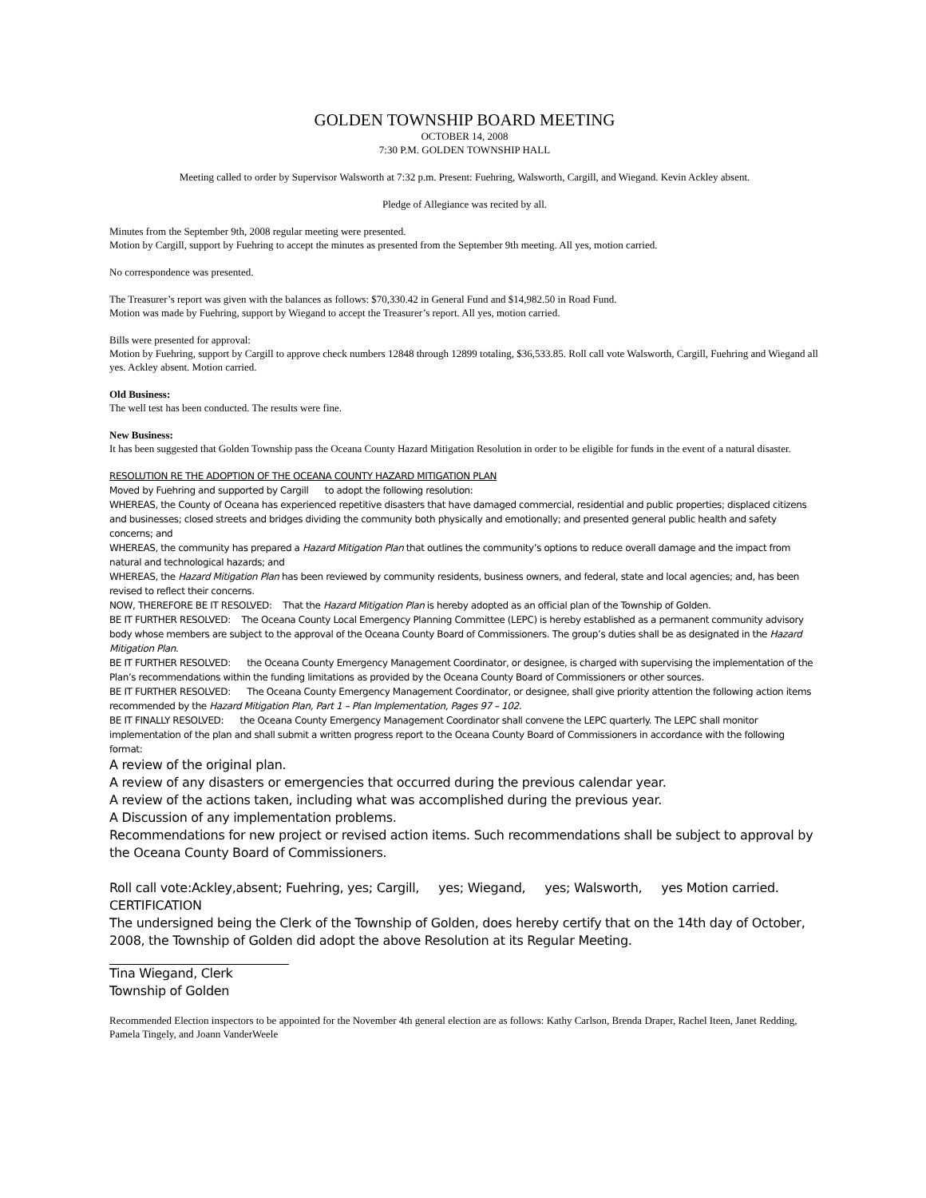GOLDEN TOWNSHIP BOARD MEETING
OCTOBER 14, 2008
7:30 P.M. GOLDEN TOWNSHIP HALL
Meeting called to order by Supervisor Walsworth at 7:32 p.m. Present: Fuehring, Walsworth, Cargill, and Wiegand. Kevin Ackley absent.
Pledge of Allegiance was recited by all.
Minutes from the September 9th, 2008 regular meeting were presented.
Motion by Cargill, support by Fuehring to accept the minutes as presented from the September 9th meeting. All yes, motion carried.
No correspondence was presented.
The Treasurer’s report was given with the balances as follows: $70,330.42 in General Fund and $14,982.50 in Road Fund.
Motion was made by Fuehring, support by Wiegand to accept the Treasurer’s report. All yes, motion carried.
Bills were presented for approval:
Motion by Fuehring, support by Cargill to approve check numbers 12848 through 12899 totaling, $36,533.85. Roll call vote Walsworth, Cargill, Fuehring and Wiegand all yes. Ackley absent. Motion carried.
Old Business:
The well test has been conducted. The results were fine.
New Business:
It has been suggested that Golden Township pass the Oceana County Hazard Mitigation Resolution in order to be eligible for funds in the event of a natural disaster.
RESOLUTION RE THE ADOPTION OF THE OCEANA COUNTY HAZARD MITIGATION PLAN
Moved by Fuehring and supported by Cargill to adopt the following resolution:
WHEREAS, the County of Oceana has experienced repetitive disasters that have damaged commercial, residential and public properties; displaced citizens and businesses; closed streets and bridges dividing the community both physically and emotionally; and presented general public health and safety concerns; and
WHEREAS, the community has prepared a Hazard Mitigation Plan that outlines the community’s options to reduce overall damage and the impact from natural and technological hazards; and
WHEREAS, the Hazard Mitigation Plan has been reviewed by community residents, business owners, and federal, state and local agencies; and, has been revised to reflect their concerns.
NOW, THEREFORE BE IT RESOLVED: That the Hazard Mitigation Plan is hereby adopted as an official plan of the Township of Golden.
BE IT FURTHER RESOLVED: The Oceana County Local Emergency Planning Committee (LEPC) is hereby established as a permanent community advisory body whose members are subject to the approval of the Oceana County Board of Commissioners. The group’s duties shall be as designated in the Hazard Mitigation Plan.
BE IT FURTHER RESOLVED: the Oceana County Emergency Management Coordinator, or designee, is charged with supervising the implementation of the Plan’s recommendations within the funding limitations as provided by the Oceana County Board of Commissioners or other sources.
BE IT FURTHER RESOLVED: The Oceana County Emergency Management Coordinator, or designee, shall give priority attention the following action items recommended by the Hazard Mitigation Plan, Part 1 – Plan Implementation, Pages 97 – 102.
BE IT FINALLY RESOLVED: the Oceana County Emergency Management Coordinator shall convene the LEPC quarterly. The LEPC shall monitor implementation of the plan and shall submit a written progress report to the Oceana County Board of Commissioners in accordance with the following format:
A review of the original plan.
A review of any disasters or emergencies that occurred during the previous calendar year.
A review of the actions taken, including what was accomplished during the previous year.
A Discussion of any implementation problems.
Recommendations for new project or revised action items. Such recommendations shall be subject to approval by the Oceana County Board of Commissioners.
Roll call vote:Ackley,absent; Fuehring, yes; Cargill, yes; Wiegand, yes; Walsworth, yes Motion carried.
CERTIFICATION
The undersigned being the Clerk of the Township of Golden, does hereby certify that on the 14th day of October, 2008, the Township of Golden did adopt the above Resolution at its Regular Meeting.
Tina Wiegand, Clerk
Township of Golden
Recommended Election inspectors to be appointed for the November 4th general election are as follows: Kathy Carlson, Brenda Draper, Rachel Iteen, Janet Redding, Pamela Tingely, and Joann VanderWeele